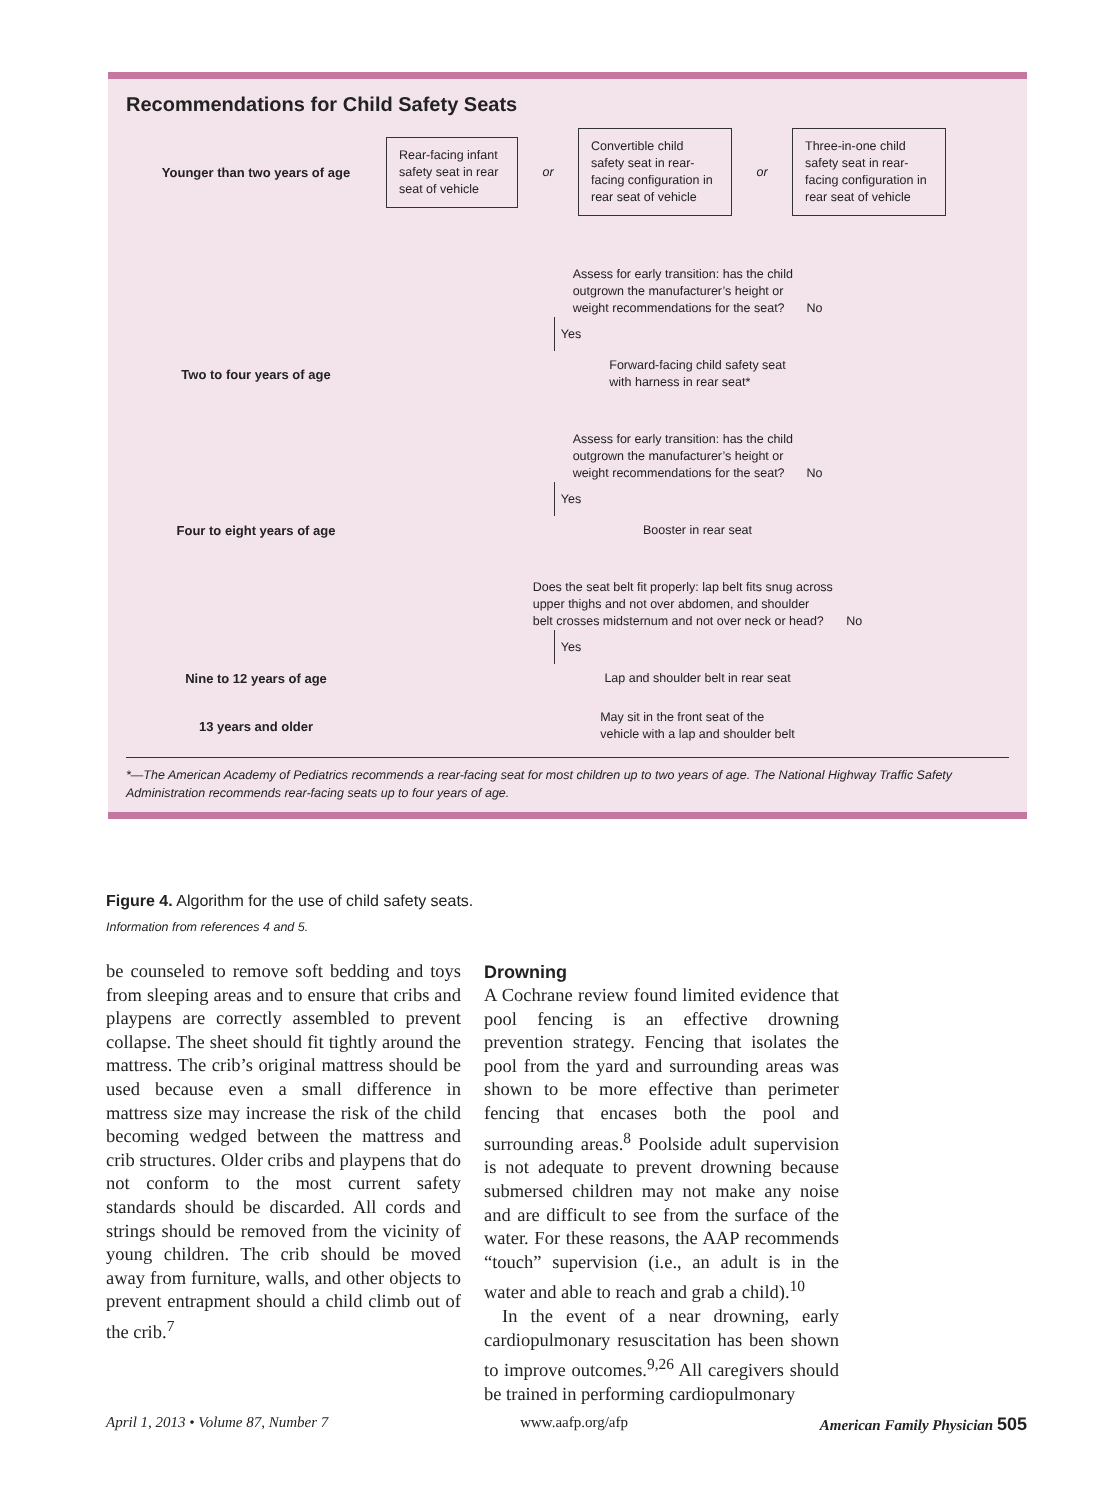Recommendations for Child Safety Seats
Younger than two years of age
Rear-facing infant safety seat in rear seat of vehicle
or
Convertible child safety seat in rear-facing configuration in rear seat of vehicle
or
Three-in-one child safety seat in rear-facing configuration in rear seat of vehicle
Assess for early transition: has the child
outgrown the manufacturer’s height or
weight recommendations for the seat? No
Yes
Two to four years of age
Forward-facing child safety seat
with harness in rear seat*
Assess for early transition: has the child
outgrown the manufacturer’s height or
weight recommendations for the seat? No
Yes
Four to eight years of age Booster in rear seat
Does the seat belt fit properly: lap belt fits snug across
upper thighs and not over abdomen, and shoulder
belt crosses midsternum and not over neck or head? No
Yes
Nine to 12 years of age
Lap and shoulder belt in rear seat
13 years and older
May sit in the front seat of the
vehicle with a lap and shoulder belt
*—The American Academy of Pediatrics recommends a rear-facing seat for most children up to two years of age. The National Highway Traffic Safety Administration recommends rear-facing seats up to four years of age.
Figure 4. Algorithm for the use of child safety seats.
Information from references 4 and 5.
be counseled to remove soft bedding and toys from sleeping areas and to ensure that cribs and playpens are correctly assembled to prevent collapse. The sheet should fit tightly around the mattress. The crib’s original mattress should be used because even a small difference in mattress size may increase the risk of the child becoming wedged between the mattress and crib structures. Older cribs and playpens that do not conform to the most current safety standards should be discarded. All cords and strings should be removed from the vicinity of young children. The crib should be moved away from furniture, walls, and other objects to prevent entrapment should a child climb out of the crib.<sup>7</sup>
Drowning
A Cochrane review found limited evidence that pool fencing is an effective drowning prevention strategy. Fencing that isolates the pool from the yard and surrounding areas was shown to be more effective than perimeter fencing that encases both the pool and surrounding areas.<sup>8</sup> Poolside adult supervision is not adequate to prevent drowning because submersed children may not make any noise and are difficult to see from the surface of the water. For these reasons, the AAP recommends “touch” supervision (i.e., an adult is in the water and able to reach and grab a child).<sup>10</sup>
In the event of a near drowning, early cardiopulmonary resuscitation has been shown to improve outcomes.<sup>9,26</sup> All caregivers should be trained in performing cardiopulmonary
April 1, 2013 • Volume 87, Number 7 www.aafp.org/afp American Family Physician 505